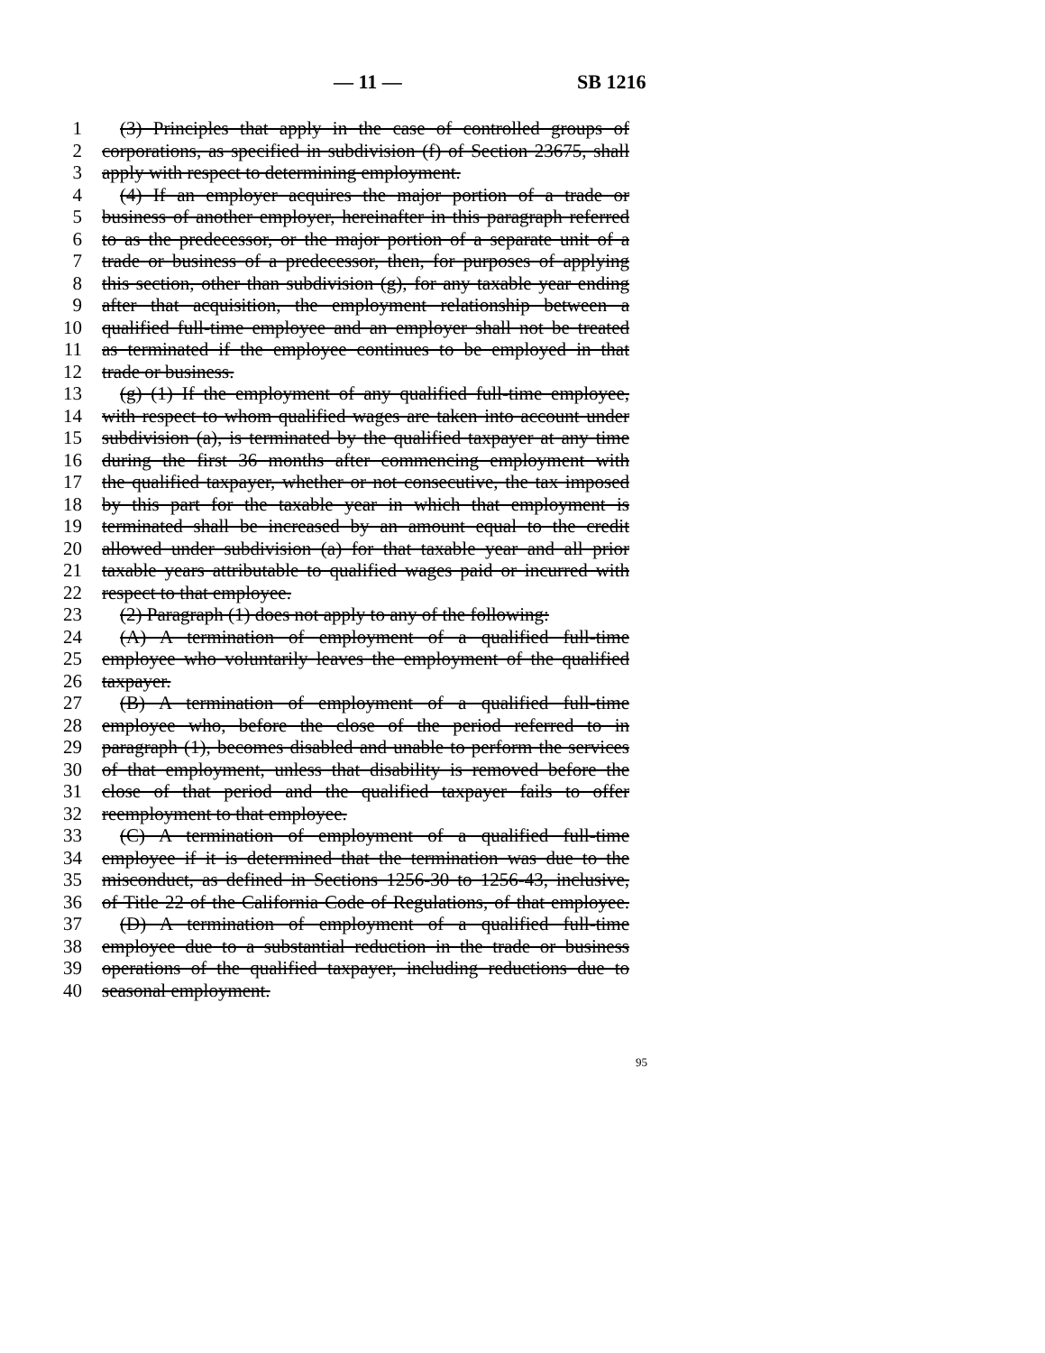— 11 — SB 1216
1 (3) Principles that apply in the case of controlled groups of
2 corporations, as specified in subdivision (f) of Section 23675, shall
3 apply with respect to determining employment.
4 (4) If an employer acquires the major portion of a trade or
5 business of another employer, hereinafter in this paragraph referred
6 to as the predecessor, or the major portion of a separate unit of a
7 trade or business of a predecessor, then, for purposes of applying
8 this section, other than subdivision (g), for any taxable year ending
9 after that acquisition, the employment relationship between a
10 qualified full-time employee and an employer shall not be treated
11 as terminated if the employee continues to be employed in that
12 trade or business.
13 (g) (1) If the employment of any qualified full-time employee,
14 with respect to whom qualified wages are taken into account under
15 subdivision (a), is terminated by the qualified taxpayer at any time
16 during the first 36 months after commencing employment with
17 the qualified taxpayer, whether or not consecutive, the tax imposed
18 by this part for the taxable year in which that employment is
19 terminated shall be increased by an amount equal to the credit
20 allowed under subdivision (a) for that taxable year and all prior
21 taxable years attributable to qualified wages paid or incurred with
22 respect to that employee.
23 (2) Paragraph (1) does not apply to any of the following:
24 (A) A termination of employment of a qualified full-time
25 employee who voluntarily leaves the employment of the qualified
26 taxpayer.
27 (B) A termination of employment of a qualified full-time
28 employee who, before the close of the period referred to in
29 paragraph (1), becomes disabled and unable to perform the services
30 of that employment, unless that disability is removed before the
31 close of that period and the qualified taxpayer fails to offer
32 reemployment to that employee.
33 (C) A termination of employment of a qualified full-time
34 employee if it is determined that the termination was due to the
35 misconduct, as defined in Sections 1256-30 to 1256-43, inclusive,
36 of Title 22 of the California Code of Regulations, of that employee.
37 (D) A termination of employment of a qualified full-time
38 employee due to a substantial reduction in the trade or business
39 operations of the qualified taxpayer, including reductions due to
40 seasonal employment.
95